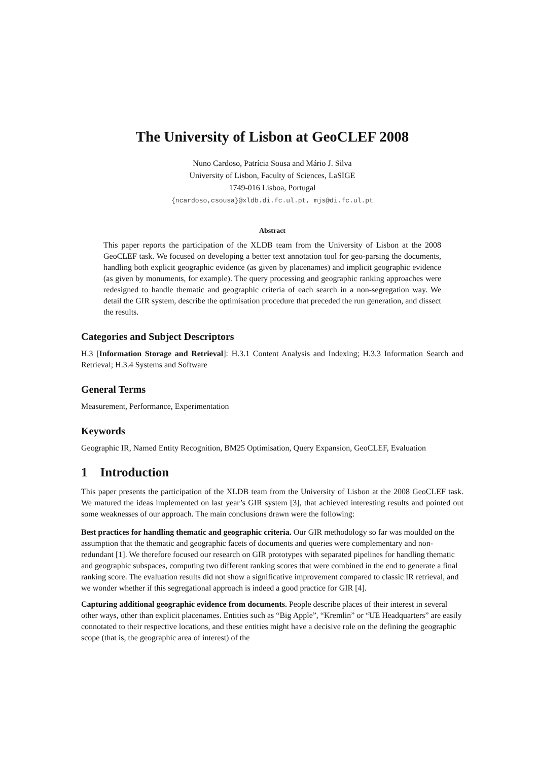The University of Lisbon at GeoCLEF 2008
Nuno Cardoso, Patrícia Sousa and Mário J. Silva
University of Lisbon, Faculty of Sciences, LaSIGE
1749-016 Lisboa, Portugal
{ncardoso,csousa}@xldb.di.fc.ul.pt, mjs@di.fc.ul.pt
Abstract
This paper reports the participation of the XLDB team from the University of Lisbon at the 2008 GeoCLEF task. We focused on developing a better text annotation tool for geo-parsing the documents, handling both explicit geographic evidence (as given by placenames) and implicit geographic evidence (as given by monuments, for example). The query processing and geographic ranking approaches were redesigned to handle thematic and geographic criteria of each search in a non-segregation way. We detail the GIR system, describe the optimisation procedure that preceded the run generation, and dissect the results.
Categories and Subject Descriptors
H.3 [Information Storage and Retrieval]: H.3.1 Content Analysis and Indexing; H.3.3 Information Search and Retrieval; H.3.4 Systems and Software
General Terms
Measurement, Performance, Experimentation
Keywords
Geographic IR, Named Entity Recognition, BM25 Optimisation, Query Expansion, GeoCLEF, Evaluation
1 Introduction
This paper presents the participation of the XLDB team from the University of Lisbon at the 2008 GeoCLEF task. We matured the ideas implemented on last year’s GIR system [3], that achieved interesting results and pointed out some weaknesses of our approach. The main conclusions drawn were the following:
Best practices for handling thematic and geographic criteria.
Our GIR methodology so far was moulded on the assumption that the thematic and geographic facets of documents and queries were complementary and non-redundant [1]. We therefore focused our research on GIR prototypes with separated pipelines for handling thematic and geographic subspaces, computing two different ranking scores that were combined in the end to generate a final ranking score. The evaluation results did not show a significative improvement compared to classic IR retrieval, and we wonder whether if this segregational approach is indeed a good practice for GIR [4].
Capturing additional geographic evidence from documents.
People describe places of their interest in several other ways, other than explicit placenames. Entities such as “Big Apple”, “Kremlin” or “UE Headquarters” are easily connotated to their respective locations, and these entities might have a decisive role on the defining the geographic scope (that is, the geographic area of interest) of the